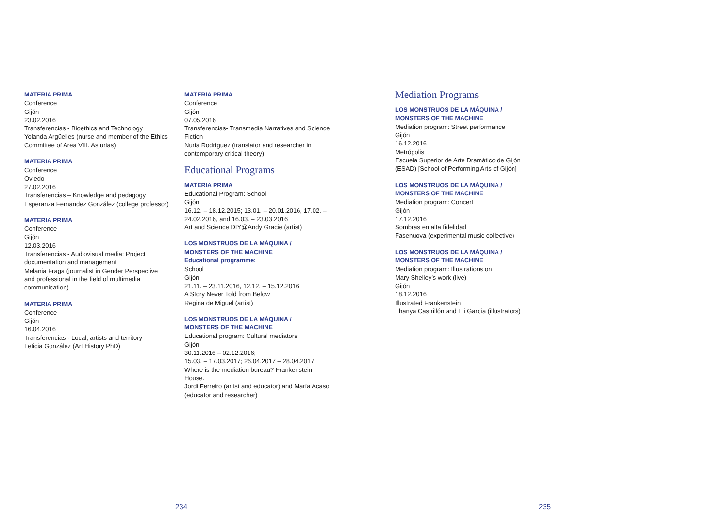MATERIA PRIMA
Conference
Gijón
23.02.2016
Transferencias - Bioethics and Technology
Yolanda Argüelles (nurse and member of the Ethics Committee of Area VIII. Asturias)
MATERIA PRIMA
Conference
Oviedo
27.02.2016
Transferencias – Knowledge and pedagogy
Esperanza Fernandez González (college professor)
MATERIA PRIMA
Conference
Gijón
12.03.2016
Transferencias - Audiovisual media: Project documentation and management
Melania Fraga (journalist in Gender Perspective and professional in the field of multimedia communication)
MATERIA PRIMA
Conference
Gijón
16.04.2016
Transferencias - Local, artists and territory
Leticia González (Art History PhD)
MATERIA PRIMA
Conference
Gijón
07.05.2016
Transferencias- Transmedia Narratives and Science Fiction
Nuria Rodríguez (translator and researcher in contemporary critical theory)
Educational Programs
MATERIA PRIMA
Educational Program: School
Gijón
16.12. – 18.12.2015; 13.01. – 20.01.2016, 17.02. – 24.02.2016, and 16.03. – 23.03.2016
Art and Science DIY@Andy Gracie (artist)
LOS MONSTRUOS DE LA MÁQUINA /
MONSTERS OF THE MACHINE
Educational programme:
School
Gijón
21.11. – 23.11.2016, 12.12. – 15.12.2016
A Story Never Told from Below
Regina de Miguel (artist)
LOS MONSTRUOS DE LA MÁQUINA /
MONSTERS OF THE MACHINE
Educational program: Cultural mediators
Gijón
30.11.2016 – 02.12.2016;
15.03. – 17.03.2017; 26.04.2017 – 28.04.2017
Where is the mediation bureau? Frankenstein House.
Jordi Ferreiro (artist and educator) and María Acaso (educator and researcher)
Mediation Programs
LOS MONSTRUOS DE LA MÁQUINA /
MONSTERS OF THE MACHINE
Mediation program: Street performance
Gijón
16.12.2016
Metrópolis
Escuela Superior de Arte Dramático de Gijón (ESAD) [School of Performing Arts of Gijón]
LOS MONSTRUOS DE LA MÁQUINA /
MONSTERS OF THE MACHINE
Mediation program: Concert
Gijón
17.12.2016
Sombras en alta fidelidad
Fasenuova (experimental music collective)
LOS MONSTRUOS DE LA MÁQUINA /
MONSTERS OF THE MACHINE
Mediation program: Illustrations on
Mary Shelley’s work (live)
Gijón
18.12.2016
Illustrated Frankenstein
Thanya Castrillón and Eli García (illustrators)
234 235